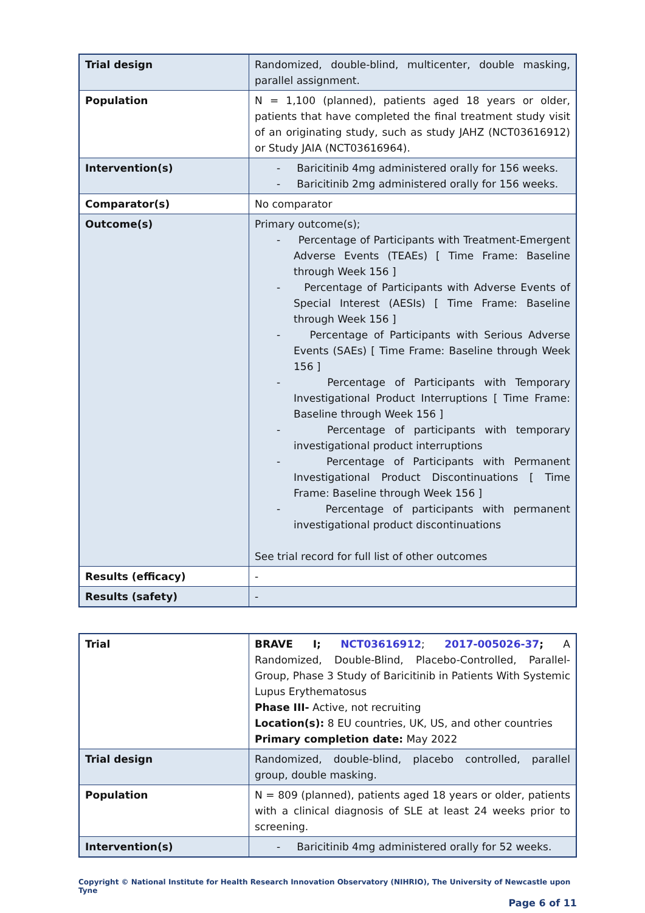| Trial design | Randomized, double-blind, multicenter, double masking, parallel assignment. |
| Population | N = 1,100 (planned), patients aged 18 years or older, patients that have completed the final treatment study visit of an originating study, such as study JAHZ (NCT03616912) or Study JAIA (NCT03616964). |
| Intervention(s) | - Baricitinib 4mg administered orally for 156 weeks. - Baricitinib 2mg administered orally for 156 weeks. |
| Comparator(s) | No comparator |
| Outcome(s) | Primary outcome(s); - Percentage of Participants with Treatment-Emergent Adverse Events (TEAEs) [ Time Frame: Baseline through Week 156 ] - Percentage of Participants with Adverse Events of Special Interest (AESIs) [ Time Frame: Baseline through Week 156 ] - Percentage of Participants with Serious Adverse Events (SAEs) [ Time Frame: Baseline through Week 156 ] - Percentage of Participants with Temporary Investigational Product Interruptions [ Time Frame: Baseline through Week 156 ] - Percentage of participants with temporary investigational product interruptions - Percentage of Participants with Permanent Investigational Product Discontinuations [ Time Frame: Baseline through Week 156 ] - Percentage of participants with permanent investigational product discontinuations See trial record for full list of other outcomes |
| Results (efficacy) | - |
| Results (safety) | - |
| Trial | BRAVE I; NCT03616912 ; 2017-005026-37 ; A Randomized, Double-Blind, Placebo-Controlled, Parallel-Group, Phase 3 Study of Baricitinib in Patients With Systemic Lupus Erythematosus Phase III- Active, not recruiting Location(s): 8 EU countries, UK, US, and other countries Primary completion date: May 2022 |
| Trial design | Randomized, double-blind, placebo controlled, parallel group, double masking. |
| Population | N = 809 (planned), patients aged 18 years or older, patients with a clinical diagnosis of SLE at least 24 weeks prior to screening. |
| Intervention(s) | - Baricitinib 4mg administered orally for 52 weeks. |
Copyright © National Institute for Health Research Innovation Observatory (NIHRIO), The University of Newcastle upon Tyne
Page 6 of 11